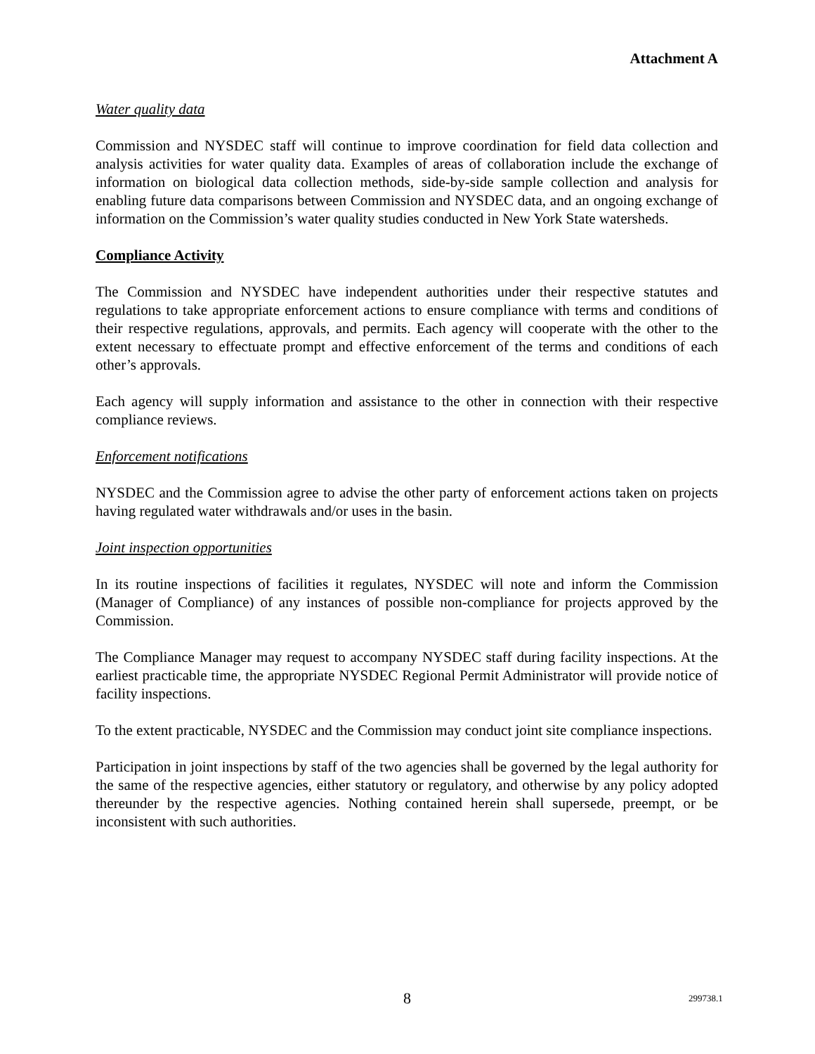Attachment A
Water quality data
Commission and NYSDEC staff will continue to improve coordination for field data collection and analysis activities for water quality data. Examples of areas of collaboration include the exchange of information on biological data collection methods, side-by-side sample collection and analysis for enabling future data comparisons between Commission and NYSDEC data, and an ongoing exchange of information on the Commission’s water quality studies conducted in New York State watersheds.
Compliance Activity
The Commission and NYSDEC have independent authorities under their respective statutes and regulations to take appropriate enforcement actions to ensure compliance with terms and conditions of their respective regulations, approvals, and permits. Each agency will cooperate with the other to the extent necessary to effectuate prompt and effective enforcement of the terms and conditions of each other’s approvals.
Each agency will supply information and assistance to the other in connection with their respective compliance reviews.
Enforcement notifications
NYSDEC and the Commission agree to advise the other party of enforcement actions taken on projects having regulated water withdrawals and/or uses in the basin.
Joint inspection opportunities
In its routine inspections of facilities it regulates, NYSDEC will note and inform the Commission (Manager of Compliance) of any instances of possible non-compliance for projects approved by the Commission.
The Compliance Manager may request to accompany NYSDEC staff during facility inspections. At the earliest practicable time, the appropriate NYSDEC Regional Permit Administrator will provide notice of facility inspections.
To the extent practicable, NYSDEC and the Commission may conduct joint site compliance inspections.
Participation in joint inspections by staff of the two agencies shall be governed by the legal authority for the same of the respective agencies, either statutory or regulatory, and otherwise by any policy adopted thereunder by the respective agencies. Nothing contained herein shall supersede, preempt, or be inconsistent with such authorities.
8 299738.1